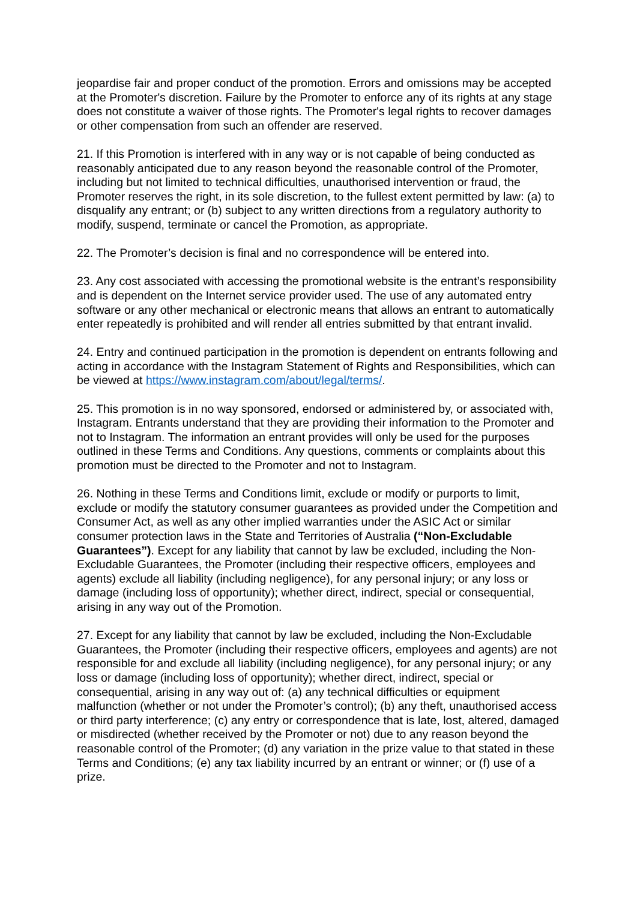jeopardise fair and proper conduct of the promotion. Errors and omissions may be accepted at the Promoter's discretion. Failure by the Promoter to enforce any of its rights at any stage does not constitute a waiver of those rights. The Promoter's legal rights to recover damages or other compensation from such an offender are reserved.
21. If this Promotion is interfered with in any way or is not capable of being conducted as reasonably anticipated due to any reason beyond the reasonable control of the Promoter, including but not limited to technical difficulties, unauthorised intervention or fraud, the Promoter reserves the right, in its sole discretion, to the fullest extent permitted by law: (a) to disqualify any entrant; or (b) subject to any written directions from a regulatory authority to modify, suspend, terminate or cancel the Promotion, as appropriate.
22. The Promoter’s decision is final and no correspondence will be entered into.
23. Any cost associated with accessing the promotional website is the entrant’s responsibility and is dependent on the Internet service provider used. The use of any automated entry software or any other mechanical or electronic means that allows an entrant to automatically enter repeatedly is prohibited and will render all entries submitted by that entrant invalid.
24. Entry and continued participation in the promotion is dependent on entrants following and acting in accordance with the Instagram Statement of Rights and Responsibilities, which can be viewed at https://www.instagram.com/about/legal/terms/.
25. This promotion is in no way sponsored, endorsed or administered by, or associated with, Instagram. Entrants understand that they are providing their information to the Promoter and not to Instagram. The information an entrant provides will only be used for the purposes outlined in these Terms and Conditions. Any questions, comments or complaints about this promotion must be directed to the Promoter and not to Instagram.
26. Nothing in these Terms and Conditions limit, exclude or modify or purports to limit, exclude or modify the statutory consumer guarantees as provided under the Competition and Consumer Act, as well as any other implied warranties under the ASIC Act or similar consumer protection laws in the State and Territories of Australia (“Non-Excludable Guarantees”). Except for any liability that cannot by law be excluded, including the Non-Excludable Guarantees, the Promoter (including their respective officers, employees and agents) exclude all liability (including negligence), for any personal injury; or any loss or damage (including loss of opportunity); whether direct, indirect, special or consequential, arising in any way out of the Promotion.
27. Except for any liability that cannot by law be excluded, including the Non-Excludable Guarantees, the Promoter (including their respective officers, employees and agents) are not responsible for and exclude all liability (including negligence), for any personal injury; or any loss or damage (including loss of opportunity); whether direct, indirect, special or consequential, arising in any way out of: (a) any technical difficulties or equipment malfunction (whether or not under the Promoter’s control); (b) any theft, unauthorised access or third party interference; (c) any entry or correspondence that is late, lost, altered, damaged or misdirected (whether received by the Promoter or not) due to any reason beyond the reasonable control of the Promoter; (d) any variation in the prize value to that stated in these Terms and Conditions; (e) any tax liability incurred by an entrant or winner; or (f) use of a prize.